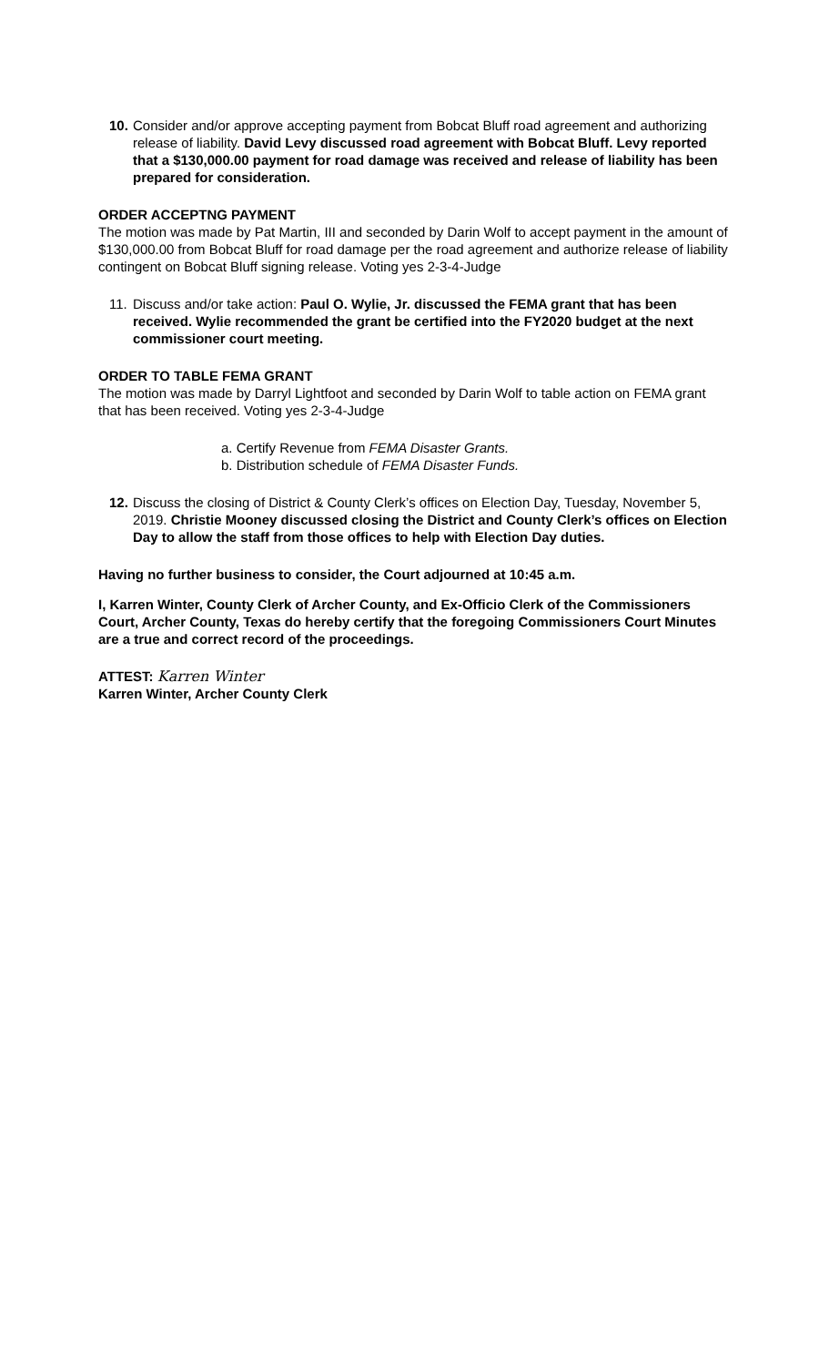10.
Consider and/or approve accepting payment from Bobcat Bluff road agreement and authorizing release of liability. David Levy discussed road agreement with Bobcat Bluff. Levy reported that a $130,000.00 payment for road damage was received and release of liability has been prepared for consideration.
ORDER ACCEPTNG PAYMENT
The motion was made by Pat Martin, III and seconded by Darin Wolf to accept payment in the amount of $130,000.00 from Bobcat Bluff for road damage per the road agreement and authorize release of liability contingent on Bobcat Bluff signing release. Voting yes 2-3-4-Judge
11.
Discuss and/or take action: Paul O. Wylie, Jr. discussed the FEMA grant that has been received. Wylie recommended the grant be certified into the FY2020 budget at the next commissioner court meeting.
ORDER TO TABLE FEMA GRANT
The motion was made by Darryl Lightfoot and seconded by Darin Wolf to table action on FEMA grant that has been received. Voting yes 2-3-4-Judge
a. Certify Revenue from FEMA Disaster Grants.
b. Distribution schedule of FEMA Disaster Funds.
12.
Discuss the closing of District & County Clerk’s offices on Election Day, Tuesday, November 5, 2019. Christie Mooney discussed closing the District and County Clerk’s offices on Election Day to allow the staff from those offices to help with Election Day duties.
Having no further business to consider, the Court adjourned at 10:45 a.m.
I, Karren Winter, County Clerk of Archer County, and Ex-Officio Clerk of the Commissioners Court, Archer County, Texas do hereby certify that the foregoing Commissioners Court Minutes are a true and correct record of the proceedings.
ATTEST: Karren Winter
Karren Winter, Archer County Clerk